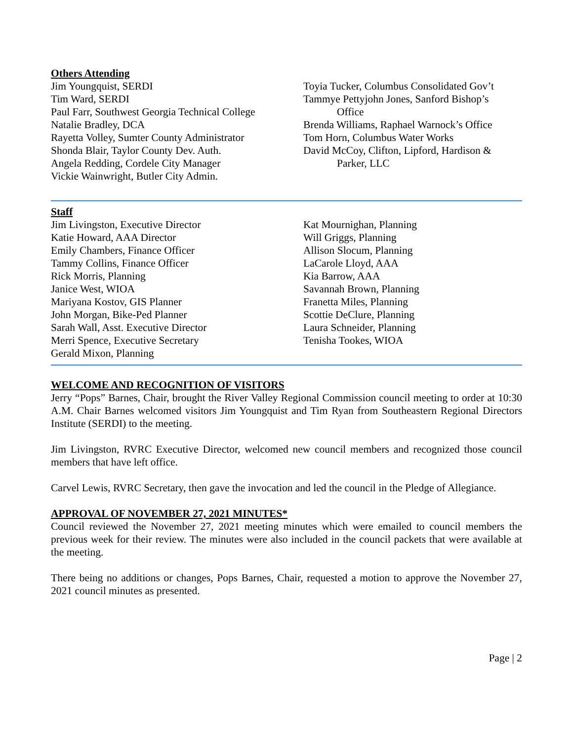Others Attending
Jim Youngquist, SERDI
Tim Ward, SERDI
Paul Farr, Southwest Georgia Technical College
Natalie Bradley, DCA
Rayetta Volley, Sumter County Administrator
Shonda Blair, Taylor County Dev. Auth.
Angela Redding, Cordele City Manager
Vickie Wainwright, Butler City Admin.
Toyia Tucker, Columbus Consolidated Gov’t
Tammye Pettyjohn Jones, Sanford Bishop’s
Office
Brenda Williams, Raphael Warnock’s Office
Tom Horn, Columbus Water Works
David McCoy, Clifton, Lipford, Hardison &
Parker, LLC
Staff
Jim Livingston, Executive Director
Katie Howard, AAA Director
Emily Chambers, Finance Officer
Tammy Collins, Finance Officer
Rick Morris, Planning
Janice West, WIOA
Mariyana Kostov, GIS Planner
John Morgan, Bike-Ped Planner
Sarah Wall, Asst. Executive Director
Merri Spence, Executive Secretary
Gerald Mixon, Planning
Kat Mournighan, Planning
Will Griggs, Planning
Allison Slocum, Planning
LaCarole Lloyd, AAA
Kia Barrow, AAA
Savannah Brown, Planning
Franetta Miles, Planning
Scottie DeClure, Planning
Laura Schneider, Planning
Tenisha Tookes, WIOA
WELCOME AND RECOGNITION OF VISITORS
Jerry “Pops” Barnes, Chair, brought the River Valley Regional Commission council meeting to order at 10:30 A.M. Chair Barnes welcomed visitors Jim Youngquist and Tim Ryan from Southeastern Regional Directors Institute (SERDI) to the meeting.
Jim Livingston, RVRC Executive Director, welcomed new council members and recognized those council members that have left office.
Carvel Lewis, RVRC Secretary, then gave the invocation and led the council in the Pledge of Allegiance.
APPROVAL OF NOVEMBER 27, 2021 MINUTES*
Council reviewed the November 27, 2021 meeting minutes which were emailed to council members the previous week for their review. The minutes were also included in the council packets that were available at the meeting.
There being no additions or changes, Pops Barnes, Chair, requested a motion to approve the November 27, 2021 council minutes as presented.
Page | 2